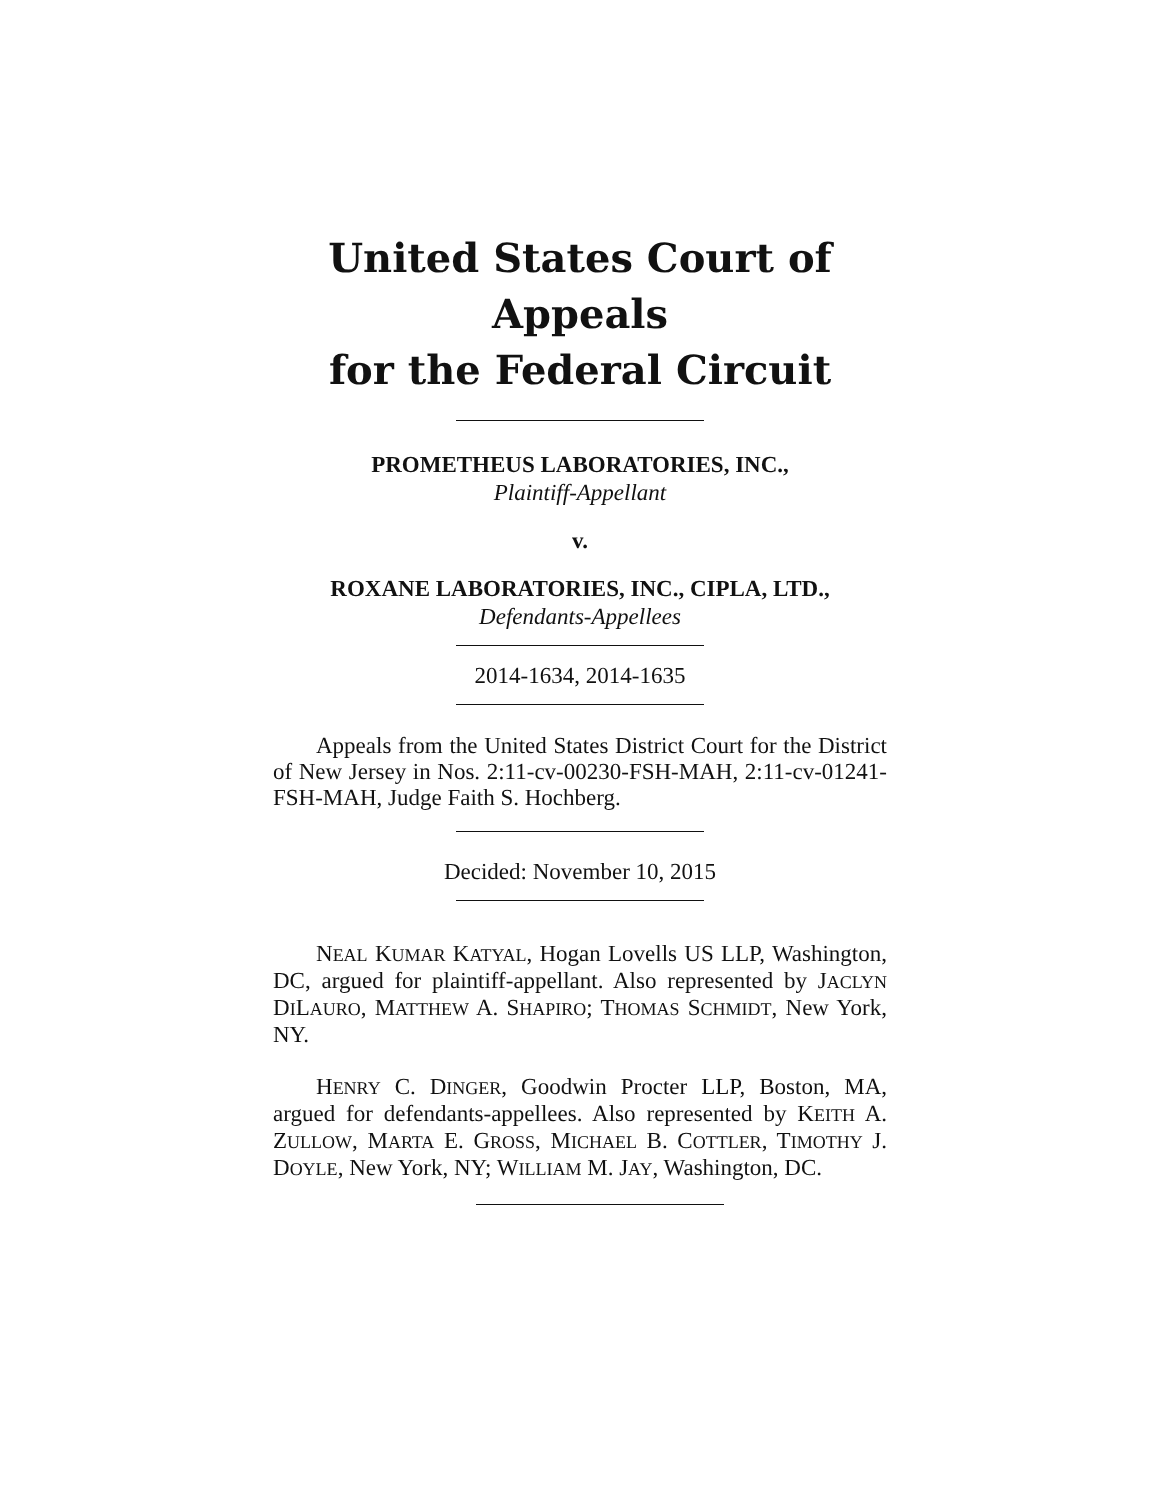United States Court of Appeals
for the Federal Circuit
PROMETHEUS LABORATORIES, INC.,
Plaintiff-Appellant
v.
ROXANE LABORATORIES, INC., CIPLA, LTD.,
Defendants-Appellees
2014-1634, 2014-1635
Appeals from the United States District Court for the District of New Jersey in Nos. 2:11-cv-00230-FSH-MAH, 2:11-cv-01241-FSH-MAH, Judge Faith S. Hochberg.
Decided: November 10, 2015
NEAL KUMAR KATYAL, Hogan Lovells US LLP, Washington, DC, argued for plaintiff-appellant. Also represented by JACLYN DILAURO, MATTHEW A. SHAPIRO; THOMAS SCHMIDT, New York, NY.
HENRY C. DINGER, Goodwin Procter LLP, Boston, MA, argued for defendants-appellees. Also represented by KEITH A. ZULLOW, MARTA E. GROSS, MICHAEL B. COTTLER, TIMOTHY J. DOYLE, New York, NY; WILLIAM M. JAY, Washington, DC.